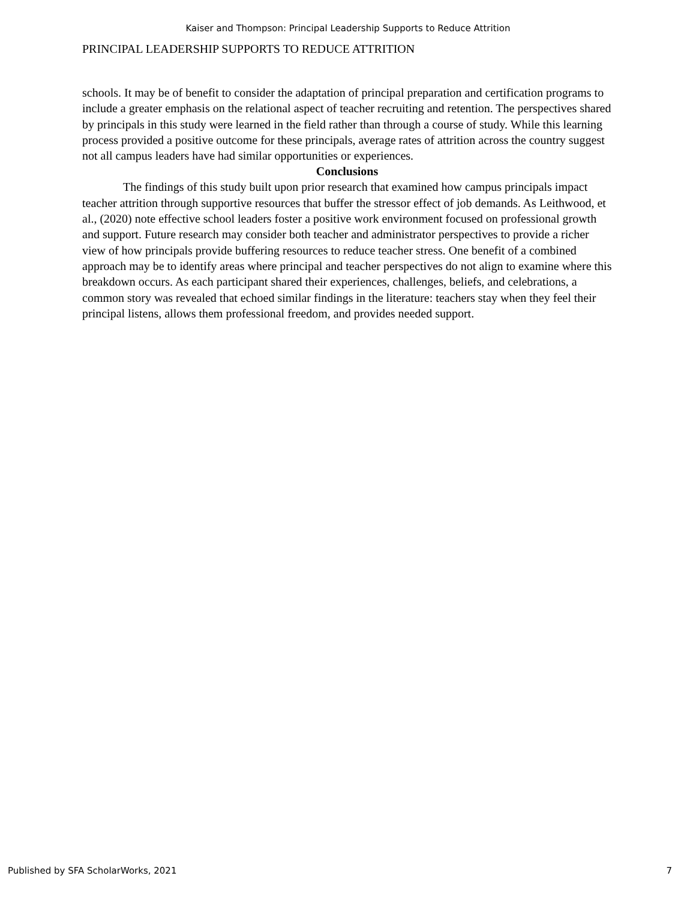Kaiser and Thompson: Principal Leadership Supports to Reduce Attrition
PRINCIPAL LEADERSHIP SUPPORTS TO REDUCE ATTRITION
schools. It may be of benefit to consider the adaptation of principal preparation and certification programs to include a greater emphasis on the relational aspect of teacher recruiting and retention. The perspectives shared by principals in this study were learned in the field rather than through a course of study. While this learning process provided a positive outcome for these principals, average rates of attrition across the country suggest not all campus leaders have had similar opportunities or experiences.
Conclusions
The findings of this study built upon prior research that examined how campus principals impact teacher attrition through supportive resources that buffer the stressor effect of job demands. As Leithwood, et al., (2020) note effective school leaders foster a positive work environment focused on professional growth and support. Future research may consider both teacher and administrator perspectives to provide a richer view of how principals provide buffering resources to reduce teacher stress. One benefit of a combined approach may be to identify areas where principal and teacher perspectives do not align to examine where this breakdown occurs. As each participant shared their experiences, challenges, beliefs, and celebrations, a common story was revealed that echoed similar findings in the literature: teachers stay when they feel their principal listens, allows them professional freedom, and provides needed support.
Published by SFA ScholarWorks, 2021 7